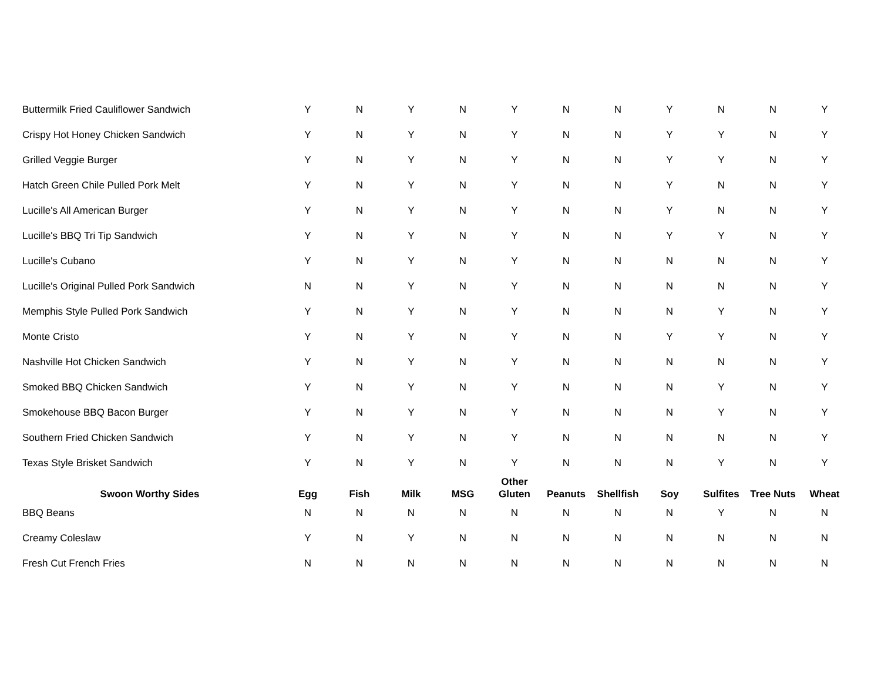| Buttermilk Fried Cauliflower Sandwich | Y | N | Y | N | Y | N | N | Y | N | N | Y |
| Crispy Hot Honey Chicken Sandwich | Y | N | Y | N | Y | N | N | Y | Y | N | Y |
| Grilled Veggie Burger | Y | N | Y | N | Y | N | N | Y | Y | N | Y |
| Hatch Green Chile Pulled Pork Melt | Y | N | Y | N | Y | N | N | Y | N | N | Y |
| Lucille's All American Burger | Y | N | Y | N | Y | N | N | Y | N | N | Y |
| Lucille's BBQ Tri Tip Sandwich | Y | N | Y | N | Y | N | N | Y | Y | N | Y |
| Lucille's Cubano | Y | N | Y | N | Y | N | N | N | N | N | Y |
| Lucille's Original Pulled Pork Sandwich | N | N | Y | N | Y | N | N | N | N | N | Y |
| Memphis Style Pulled Pork Sandwich | Y | N | Y | N | Y | N | N | N | Y | N | Y |
| Monte Cristo | Y | N | Y | N | Y | N | N | Y | Y | N | Y |
| Nashville Hot Chicken Sandwich | Y | N | Y | N | Y | N | N | N | N | N | Y |
| Smoked BBQ Chicken Sandwich | Y | N | Y | N | Y | N | N | N | Y | N | Y |
| Smokehouse BBQ Bacon Burger | Y | N | Y | N | Y | N | N | N | Y | N | Y |
| Southern Fried Chicken Sandwich | Y | N | Y | N | Y | N | N | N | N | N | Y |
| Texas Style Brisket Sandwich | Y | N | Y | N | Y | N | N | N | Y | N | Y |
| Swoon Worthy Sides | Egg | Fish | Milk | MSG | Other Gluten | Peanuts | Shellfish | Soy | Sulfites | Tree Nuts | Wheat |
| BBQ Beans | N | N | N | N | N | N | N | N | Y | N | N |
| Creamy Coleslaw | Y | N | Y | N | N | N | N | N | N | N | N |
| Fresh Cut French Fries | N | N | N | N | N | N | N | N | N | N | N |